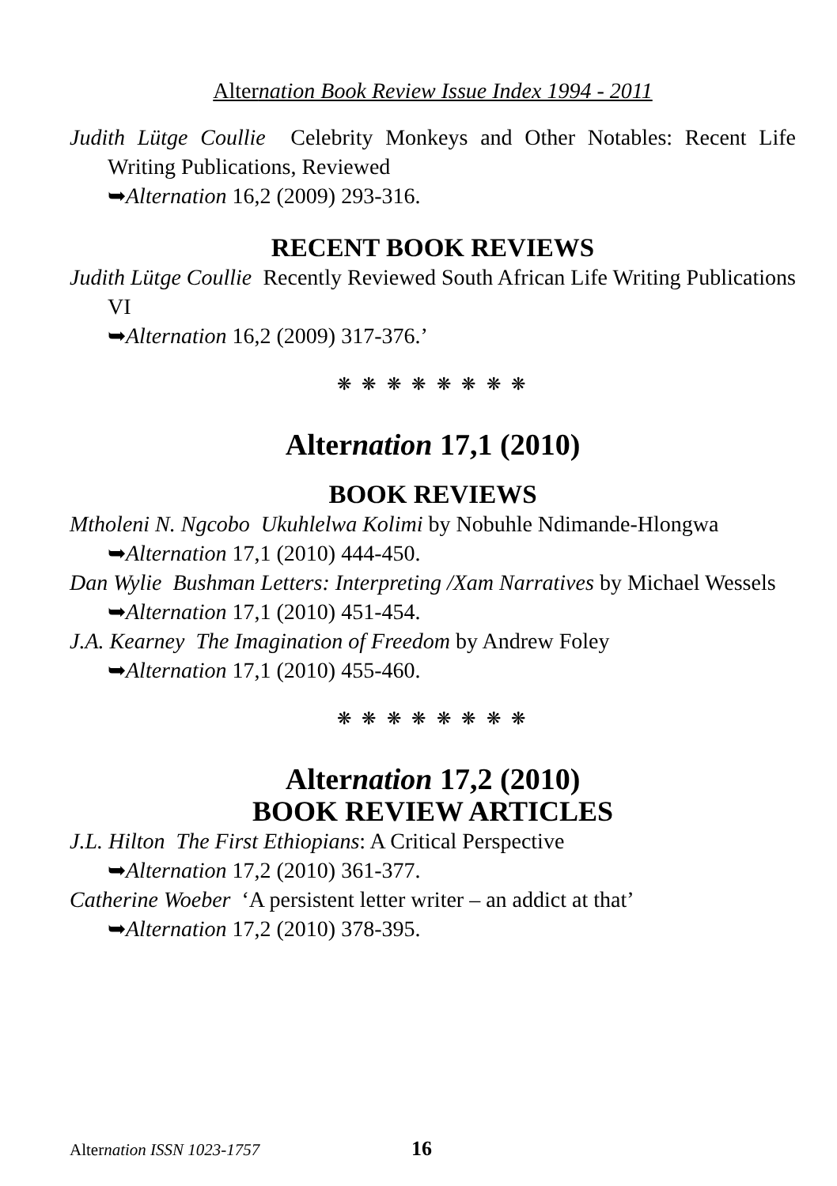Alternation Book Review Issue Index 1994 - 2011
Judith Lütge Coullie Celebrity Monkeys and Other Notables: Recent Life Writing Publications, Reviewed
➥Alternation 16,2 (2009) 293-316.
RECENT BOOK REVIEWS
Judith Lütge Coullie Recently Reviewed South African Life Writing Publications VI
➥Alternation 16,2 (2009) 317-376.’
❋ ❋ ❋ ❋ ❋ ❋ ❋ ❋
Alternation 17,1 (2010)
BOOK REVIEWS
Mtholeni N. Ngcobo Ukuhlelwa Kolimi by Nobuhle Ndimande-Hlongwa
➥Alternation 17,1 (2010) 444-450.
Dan Wylie Bushman Letters: Interpreting /Xam Narratives by Michael Wessels
➥Alternation 17,1 (2010) 451-454.
J.A. Kearney The Imagination of Freedom by Andrew Foley
➥Alternation 17,1 (2010) 455-460.
❋ ❋ ❋ ❋ ❋ ❋ ❋ ❋
Alternation 17,2 (2010)
BOOK REVIEW ARTICLES
J.L. Hilton The First Ethiopians: A Critical Perspective
➥Alternation 17,2 (2010) 361-377.
Catherine Woeber ‘A persistent letter writer – an addict at that’
➥Alternation 17,2 (2010) 378-395.
Alternation ISSN 1023-1757 16